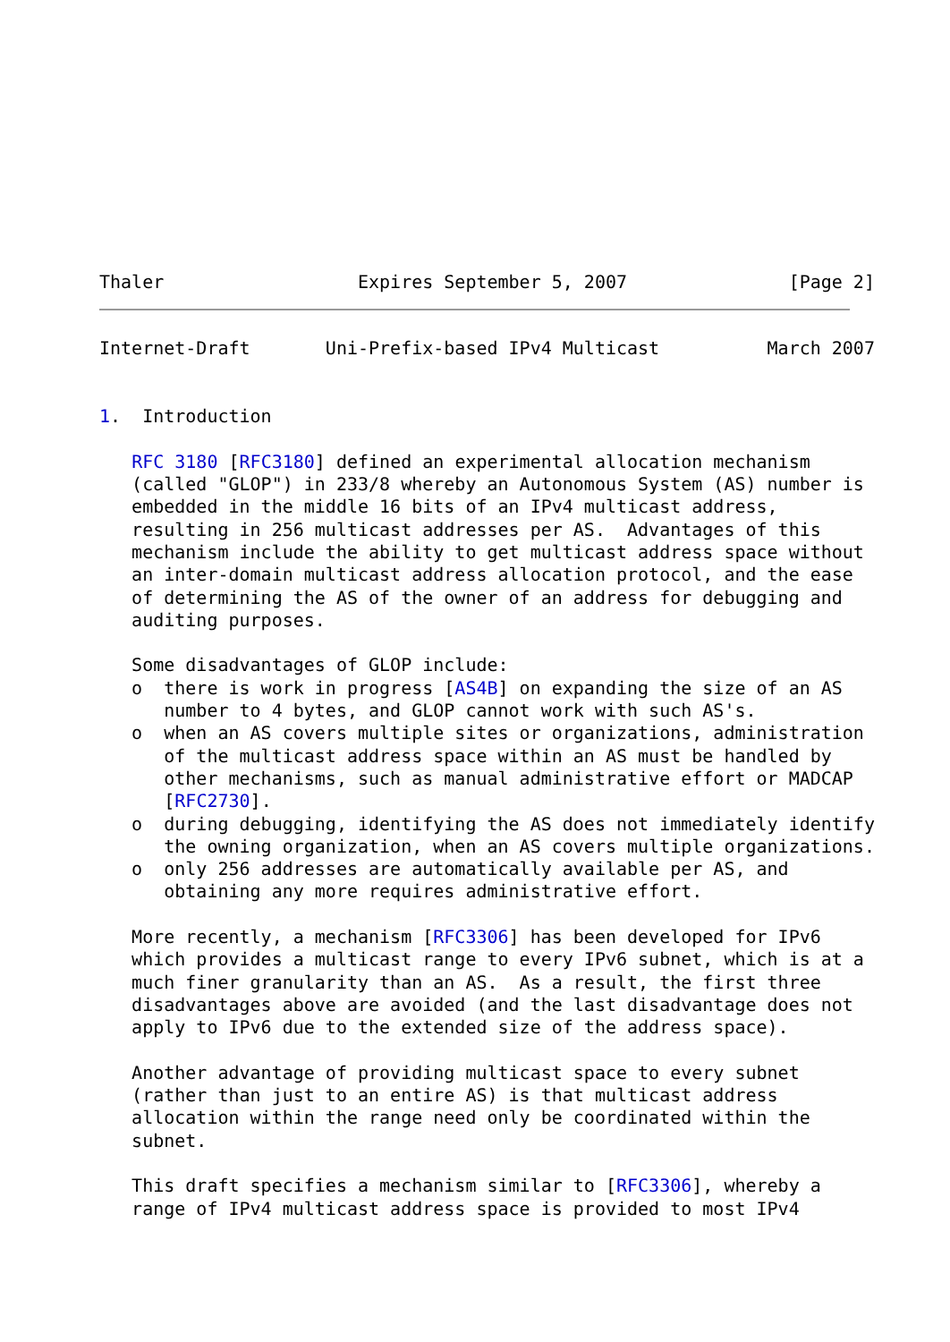Thaler                  Expires September 5, 2007               [Page 2]
Internet-Draft       Uni-Prefix-based IPv4 Multicast          March 2007


1.  Introduction

   RFC 3180 [RFC3180] defined an experimental allocation mechanism
   (called "GLOP") in 233/8 whereby an Autonomous System (AS) number is
   embedded in the middle 16 bits of an IPv4 multicast address,
   resulting in 256 multicast addresses per AS.  Advantages of this
   mechanism include the ability to get multicast address space without
   an inter-domain multicast address allocation protocol, and the ease
   of determining the AS of the owner of an address for debugging and
   auditing purposes.

   Some disadvantages of GLOP include:
   o  there is work in progress [AS4B] on expanding the size of an AS
      number to 4 bytes, and GLOP cannot work with such AS's.
   o  when an AS covers multiple sites or organizations, administration
      of the multicast address space within an AS must be handled by
      other mechanisms, such as manual administrative effort or MADCAP
      [RFC2730].
   o  during debugging, identifying the AS does not immediately identify
      the owning organization, when an AS covers multiple organizations.
   o  only 256 addresses are automatically available per AS, and
      obtaining any more requires administrative effort.

   More recently, a mechanism [RFC3306] has been developed for IPv6
   which provides a multicast range to every IPv6 subnet, which is at a
   much finer granularity than an AS.  As a result, the first three
   disadvantages above are avoided (and the last disadvantage does not
   apply to IPv6 due to the extended size of the address space).

   Another advantage of providing multicast space to every subnet
   (rather than just to an entire AS) is that multicast address
   allocation within the range need only be coordinated within the
   subnet.

   This draft specifies a mechanism similar to [RFC3306], whereby a
   range of IPv4 multicast address space is provided to most IPv4